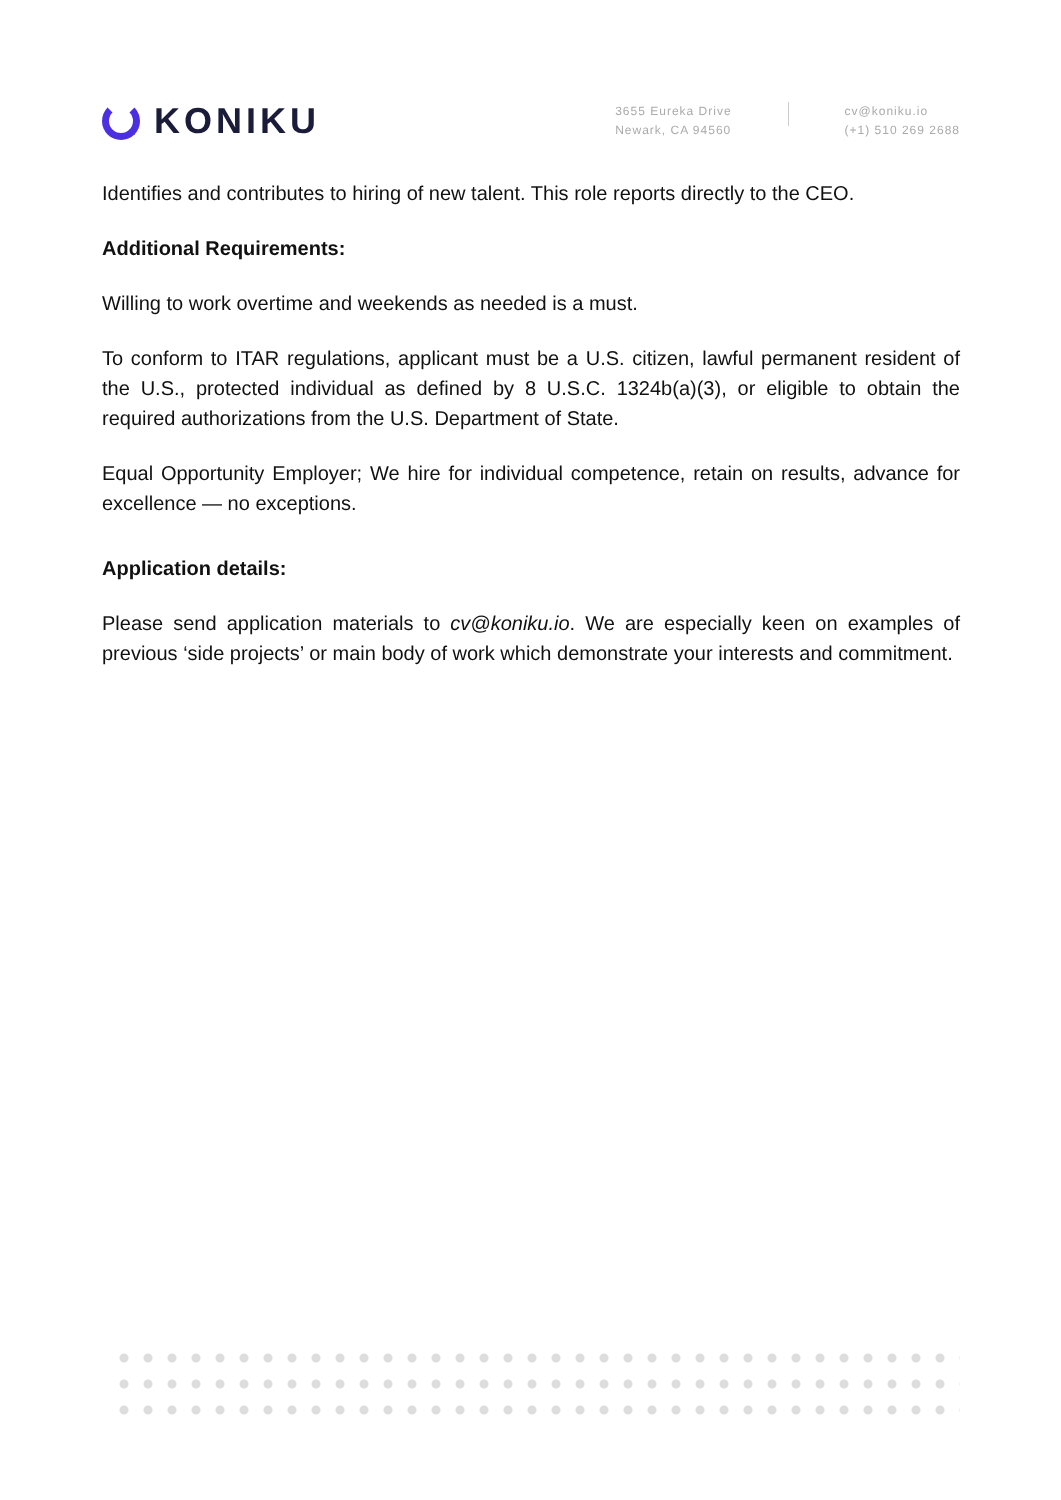KONIKU
3655 Eureka Drive
Newark, CA 94560
cv@koniku.io
(+1) 510 269 2688
Identifies and contributes to hiring of new talent. This role reports directly to the CEO.
Additional Requirements:
Willing to work overtime and weekends as needed is a must.
To conform to ITAR regulations, applicant must be a U.S. citizen, lawful permanent resident of the U.S., protected individual as defined by 8 U.S.C. 1324b(a)(3), or eligible to obtain the required authorizations from the U.S. Department of State.
Equal Opportunity Employer; We hire for individual competence, retain on results, advance for excellence — no exceptions.
Application details:
Please send application materials to cv@koniku.io. We are especially keen on examples of previous ‘side projects’ or main body of work which demonstrate your interests and commitment.